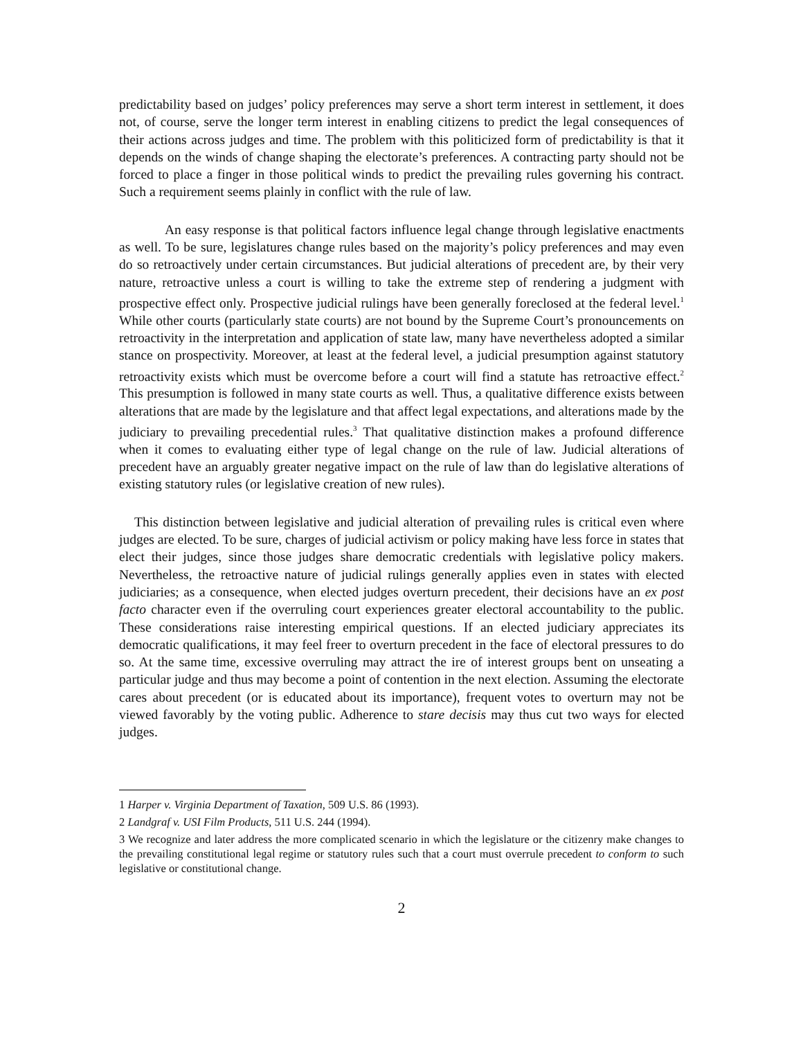predictability based on judges’ policy preferences may serve a short term interest in settlement, it does not, of course, serve the longer term interest in enabling citizens to predict the legal consequences of their actions across judges and time. The problem with this politicized form of predictability is that it depends on the winds of change shaping the electorate’s preferences. A contracting party should not be forced to place a finger in those political winds to predict the prevailing rules governing his contract. Such a requirement seems plainly in conflict with the rule of law.
An easy response is that political factors influence legal change through legislative enactments as well. To be sure, legislatures change rules based on the majority’s policy preferences and may even do so retroactively under certain circumstances. But judicial alterations of precedent are, by their very nature, retroactive unless a court is willing to take the extreme step of rendering a judgment with prospective effect only. Prospective judicial rulings have been generally foreclosed at the federal level.<sup>1</sup> While other courts (particularly state courts) are not bound by the Supreme Court’s pronouncements on retroactivity in the interpretation and application of state law, many have nevertheless adopted a similar stance on prospectivity. Moreover, at least at the federal level, a judicial presumption against statutory retroactivity exists which must be overcome before a court will find a statute has retroactive effect.<sup>2</sup> This presumption is followed in many state courts as well. Thus, a qualitative difference exists between alterations that are made by the legislature and that affect legal expectations, and alterations made by the judiciary to prevailing precedential rules.<sup>3</sup> That qualitative distinction makes a profound difference when it comes to evaluating either type of legal change on the rule of law. Judicial alterations of precedent have an arguably greater negative impact on the rule of law than do legislative alterations of existing statutory rules (or legislative creation of new rules).
This distinction between legislative and judicial alteration of prevailing rules is critical even where judges are elected. To be sure, charges of judicial activism or policy making have less force in states that elect their judges, since those judges share democratic credentials with legislative policy makers. Nevertheless, the retroactive nature of judicial rulings generally applies even in states with elected judiciaries; as a consequence, when elected judges overturn precedent, their decisions have an ex post facto character even if the overruling court experiences greater electoral accountability to the public. These considerations raise interesting empirical questions. If an elected judiciary appreciates its democratic qualifications, it may feel freer to overturn precedent in the face of electoral pressures to do so. At the same time, excessive overruling may attract the ire of interest groups bent on unseating a particular judge and thus may become a point of contention in the next election. Assuming the electorate cares about precedent (or is educated about its importance), frequent votes to overturn may not be viewed favorably by the voting public. Adherence to stare decisis may thus cut two ways for elected judges.
1 Harper v. Virginia Department of Taxation, 509 U.S. 86 (1993).
2 Landgraf v. USI Film Products, 511 U.S. 244 (1994).
3 We recognize and later address the more complicated scenario in which the legislature or the citizenry make changes to the prevailing constitutional legal regime or statutory rules such that a court must overrule precedent to conform to such legislative or constitutional change.
2